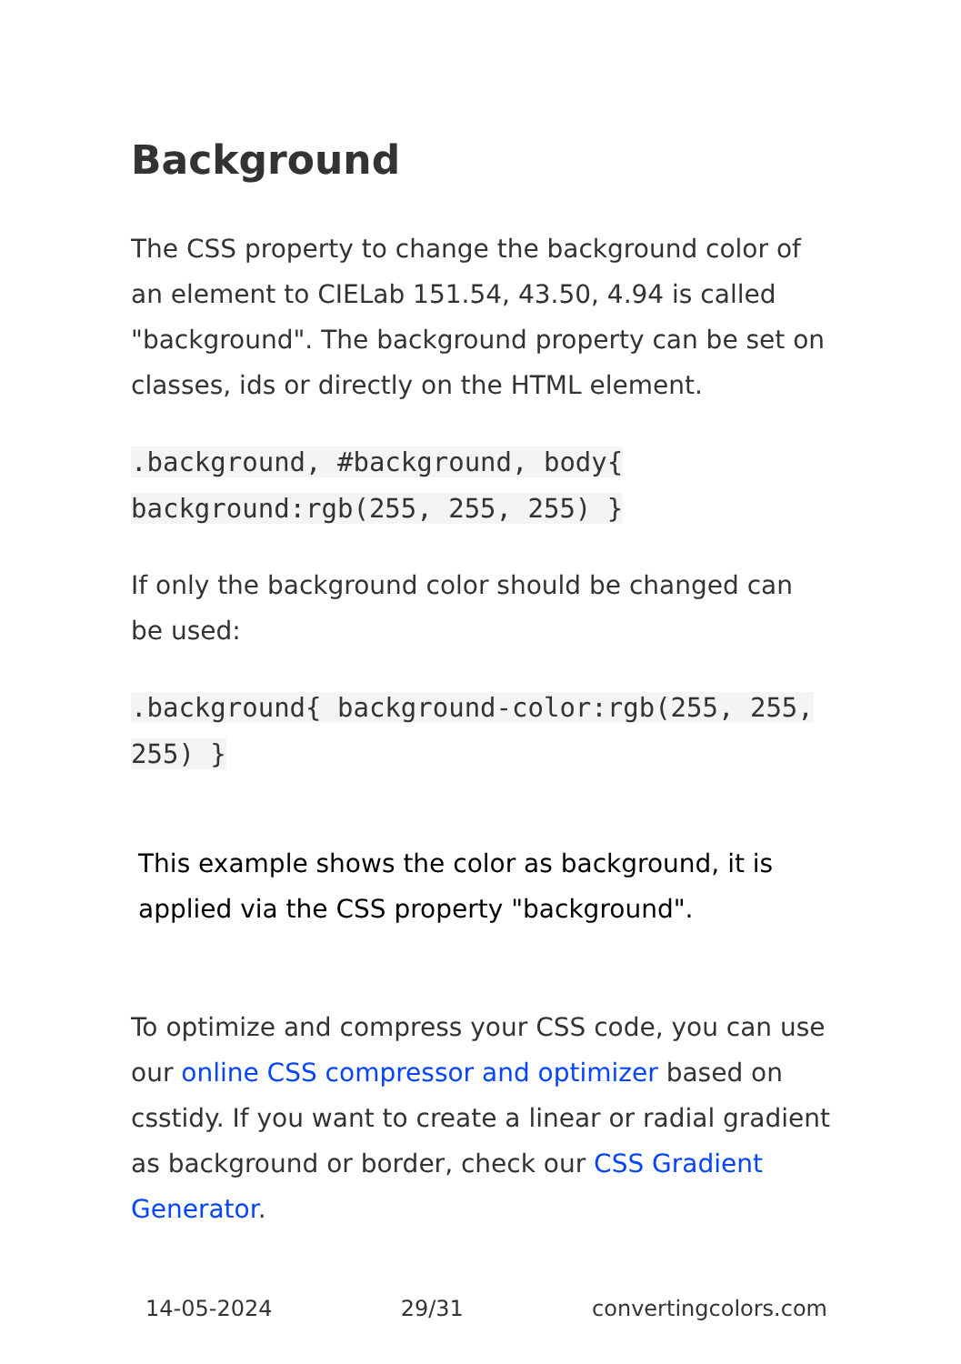Background
The CSS property to change the background color of an element to CIELab 151.54, 43.50, 4.94 is called "background". The background property can be set on classes, ids or directly on the HTML element.
.background, #background, body{ background:rgb(255, 255, 255) }
If only the background color should be changed can be used:
.background{ background-color:rgb(255, 255, 255) }
This example shows the color as background, it is applied via the CSS property "background".
To optimize and compress your CSS code, you can use our online CSS compressor and optimizer based on csstidy. If you want to create a linear or radial gradient as background or border, check our CSS Gradient Generator.
14-05-2024 29/31 convertingcolors.com